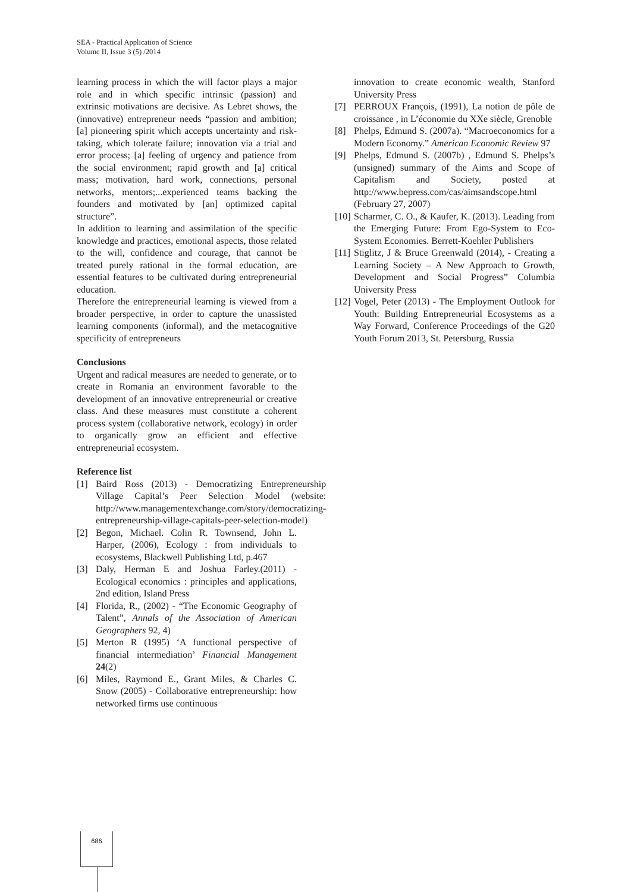SEA - Practical Application of Science
Volume II, Issue 3 (5) /2014
learning process in which the will factor plays a major role and in which specific intrinsic (passion) and extrinsic motivations are decisive. As Lebret shows, the (innovative) entrepreneur needs “passion and ambition; [a] pioneering spirit which accepts uncertainty and risk-taking, which tolerate failure; innovation via a trial and error process; [a] feeling of urgency and patience from the social environment; rapid growth and [a] critical mass; motivation, hard work, connections, personal networks, mentors;...experienced teams backing the founders and motivated by [an] optimized capital structure”.
In addition to learning and assimilation of the specific knowledge and practices, emotional aspects, those related to the will, confidence and courage, that cannot be treated purely rational in the formal education, are essential features to be cultivated during entrepreneurial education.
Therefore the entrepreneurial learning is viewed from a broader perspective, in order to capture the unassisted learning components (informal), and the metacognitive specificity of entrepreneurs
Conclusions
Urgent and radical measures are needed to generate, or to create in Romania an environment favorable to the development of an innovative entrepreneurial or creative class. And these measures must constitute a coherent process system (collaborative network, ecology) in order to organically grow an efficient and effective entrepreneurial ecosystem.
Reference list
[1] Baird Ross (2013) - Democratizing Entrepreneurship Village Capital’s Peer Selection Model (website: http://www.managementexchange.com/story/democratizing-entrepreneurship-village-capitals-peer-selection-model)
[2] Begon, Michael. Colin R. Townsend, John L. Harper, (2006), Ecology : from individuals to ecosystems, Blackwell Publishing Ltd, p.467
[3] Daly, Herman E and Joshua Farley.(2011) - Ecological economics : principles and applications, 2nd edition, Island Press
[4] Florida, R., (2002) - “The Economic Geography of Talent”, Annals of the Association of American Geographers 92, 4)
[5] Merton R (1995) ‘A functional perspective of financial intermediation’ Financial Management 24(2)
[6] Miles, Raymond E., Grant Miles, & Charles C. Snow (2005) - Collaborative entrepreneurship: how networked firms use continuous
innovation to create economic wealth, Stanford University Press
[7] PERROUX François, (1991), La notion de pôle de croissance , in L’économie du XXe siècle, Grenoble
[8] Phelps, Edmund S. (2007a). “Macroeconomics for a Modern Economy.” American Economic Review 97
[9] Phelps, Edmund S. (2007b) , Edmund S. Phelps’s (unsigned) summary of the Aims and Scope of Capitalism and Society, posted at http://www.bepress.com/cas/aimsandscope.html (February 27, 2007)
[10] Scharmer, C. O., & Kaufer, K. (2013). Leading from the Emerging Future: From Ego-System to Eco-System Economies. Berrett-Koehler Publishers
[11] Stiglitz, J & Bruce Greenwald (2014), - Creating a Learning Society – A New Approach to Growth, Development and Social Progress” Columbia University Press
[12] Vogel, Peter (2013) - The Employment Outlook for Youth: Building Entrepreneurial Ecosystems as a Way Forward, Conference Proceedings of the G20 Youth Forum 2013, St. Petersburg, Russia
686